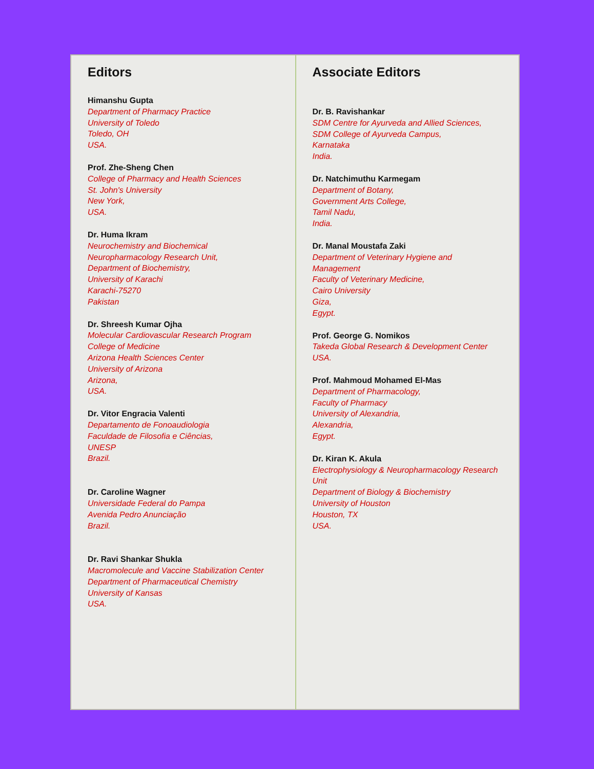Editors
Himanshu Gupta
Department of Pharmacy Practice
University of Toledo
Toledo, OH
USA.
Prof. Zhe-Sheng Chen
College of Pharmacy and Health Sciences
St. John's University
New York,
USA.
Dr. Huma Ikram
Neurochemistry and Biochemical
Neuropharmacology Research Unit,
Department of Biochemistry,
University of Karachi
Karachi-75270
Pakistan
Dr. Shreesh Kumar Ojha
Molecular Cardiovascular Research Program
College of Medicine
Arizona Health Sciences Center
University of Arizona
Arizona,
USA.
Dr. Vitor Engracia Valenti
Departamento de Fonoaudiologia
Faculdade de Filosofia e Ciências,
UNESP
Brazil.
Dr. Caroline Wagner
Universidade Federal do Pampa
Avenida Pedro Anunciação
Brazil.
Dr. Ravi Shankar Shukla
Macromolecule and Vaccine Stabilization Center
Department of Pharmaceutical Chemistry
University of Kansas
USA.
Associate Editors
Dr. B. Ravishankar
SDM Centre for Ayurveda and Allied Sciences,
SDM College of Ayurveda Campus,
Karnataka
India.
Dr. Natchimuthu Karmegam
Department of Botany,
Government Arts College,
Tamil Nadu,
India.
Dr. Manal Moustafa Zaki
Department of Veterinary Hygiene and
Management
Faculty of Veterinary Medicine,
Cairo University
Giza,
Egypt.
Prof. George G. Nomikos
Takeda Global Research & Development Center
USA.
Prof. Mahmoud Mohamed El-Mas
Department of Pharmacology,
Faculty of Pharmacy
University of Alexandria,
Alexandria,
Egypt.
Dr. Kiran K. Akula
Electrophysiology & Neuropharmacology Research
Unit
Department of Biology & Biochemistry
University of Houston
Houston, TX
USA.